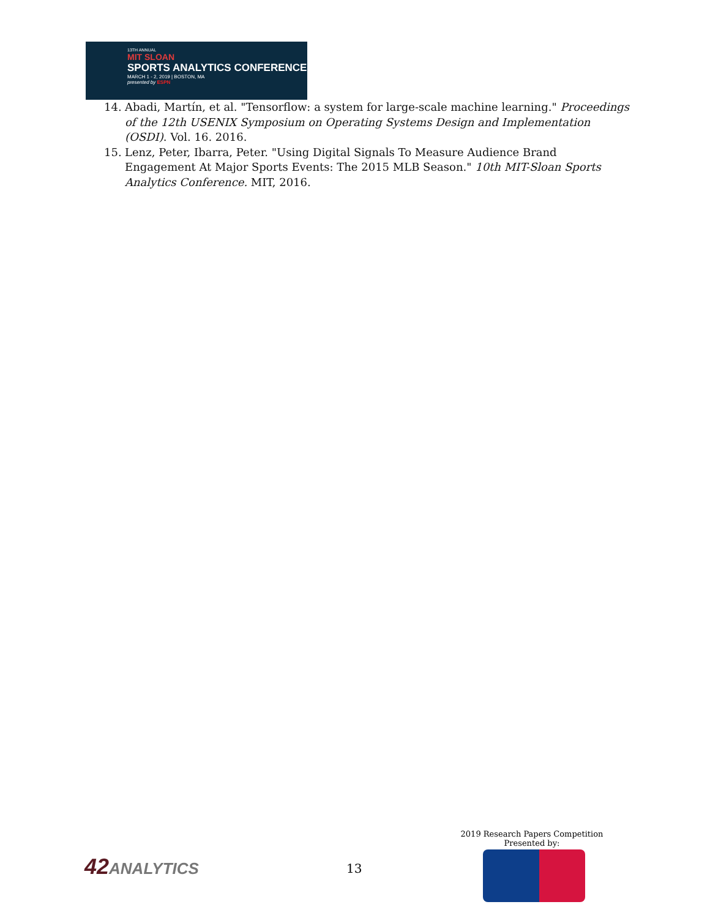13TH ANNUAL
MIT SLOAN
SPORTS ANALYTICS CONFERENCE
MARCH 1 - 2, 2019 | BOSTON, MA
presented by ESPN
14. Abadi, Martín, et al. "Tensorflow: a system for large-scale machine learning." Proceedings of the 12th USENIX Symposium on Operating Systems Design and Implementation (OSDI). Vol. 16. 2016.
15. Lenz, Peter, Ibarra, Peter. "Using Digital Signals To Measure Audience Brand Engagement At Major Sports Events: The 2015 MLB Season." 10th MIT-Sloan Sports Analytics Conference. MIT, 2016.
42ANALYTICS 13
2019 Research Papers Competition
Presented by: